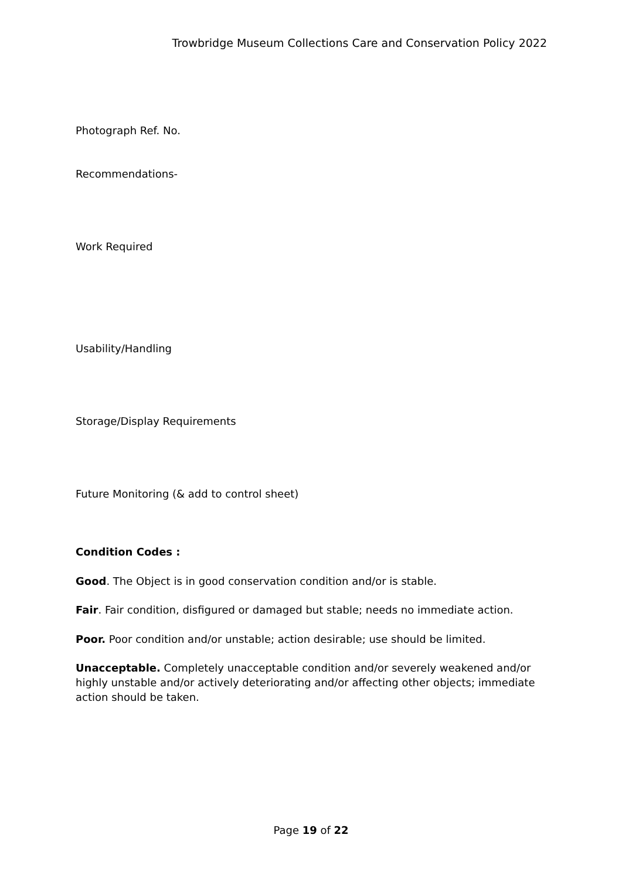Trowbridge Museum Collections Care and Conservation Policy 2022
Photograph Ref. No.
Recommendations-
Work Required
Usability/Handling
Storage/Display Requirements
Future Monitoring (& add to control sheet)
Condition Codes :
Good. The Object is in good conservation condition and/or is stable.
Fair. Fair condition, disfigured or damaged but stable; needs no immediate action.
Poor. Poor condition and/or unstable; action desirable; use should be limited.
Unacceptable. Completely unacceptable condition and/or severely weakened and/or highly unstable and/or actively deteriorating and/or affecting other objects; immediate action should be taken.
Page 19 of 22